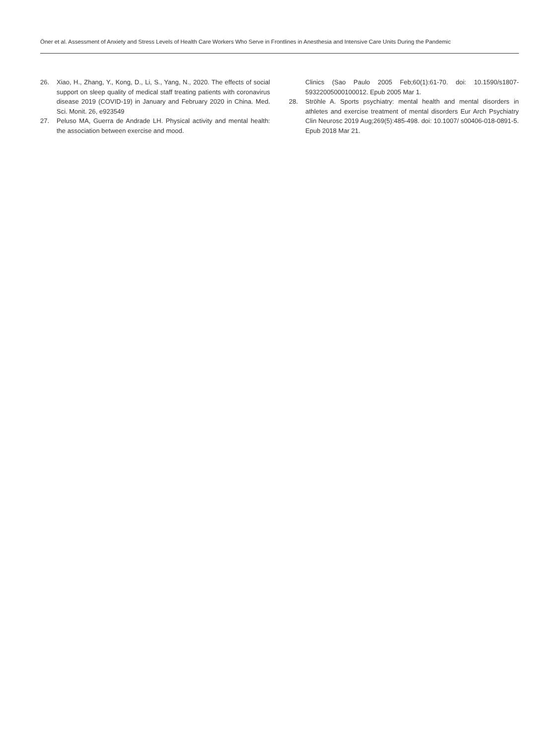Öner et al. Assessment of Anxiety and Stress Levels of Health Care Workers Who Serve in Frontlines in Anesthesia and Intensive Care Units During the Pandemic
26. Xiao, H., Zhang, Y., Kong, D., Li, S., Yang, N., 2020. The effects of social support on sleep quality of medical staff treating patients with coronavirus disease 2019 (COVID-19) in January and February 2020 in China. Med. Sci. Monit. 26, e923549
27. Peluso MA, Guerra de Andrade LH. Physical activity and mental health: the association between exercise and mood.
Clinics (Sao Paulo 2005 Feb;60(1):61-70. doi: 10.1590/s1807-59322005000100012. Epub 2005 Mar 1.
28. Ströhle A. Sports psychiatry: mental health and mental disorders in athletes and exercise treatment of mental disorders Eur Arch Psychiatry Clin Neurosc 2019 Aug;269(5):485-498. doi: 10.1007/ s00406-018-0891-5. Epub 2018 Mar 21.